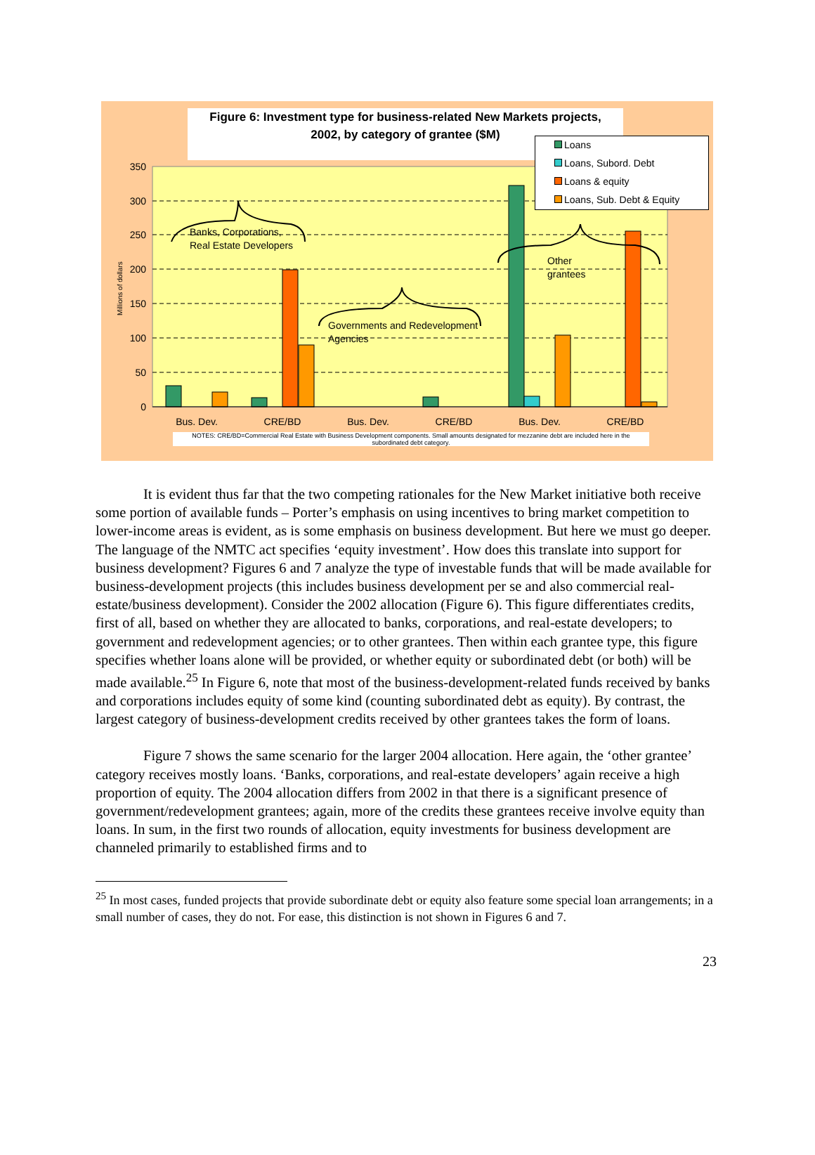350
300
250
200
150
100
50
0
Millions of dollars
Bus. Dev.
CRE/BD
Bus. Dev.
CRE/BD
Bus. Dev.
CRE/BD
Banks, Corporations,
Real Estate Developers
Governments and Redevelopment
Agencies
Other
grantees
Figure 6: Investment type for business-related New Markets projects,
2002, by category of grantee ($M)
Loans
Loans, Subord. Debt
Loans & equity
Loans, Sub. Debt & Equity
NOTES: CRE/BD=Commercial Real Estate with Business Development components. Small amounts designated for mezzanine debt are included here in the subordinated debt category.
It is evident thus far that the two competing rationales for the New Market initiative both receive some portion of available funds – Porter’s emphasis on using incentives to bring market competition to lower-income areas is evident, as is some emphasis on business development. But here we must go deeper. The language of the NMTC act specifies ‘equity investment’. How does this translate into support for business development? Figures 6 and 7 analyze the type of investable funds that will be made available for business-development projects (this includes business development per se and also commercial real-estate/business development). Consider the 2002 allocation (Figure 6). This figure differentiates credits, first of all, based on whether they are allocated to banks, corporations, and real-estate developers; to government and redevelopment agencies; or to other grantees. Then within each grantee type, this figure specifies whether loans alone will be provided, or whether equity or subordinated debt (or both) will be made available.<sup>25</sup> In Figure 6, note that most of the business-development-related funds received by banks and corporations includes equity of some kind (counting subordinated debt as equity). By contrast, the largest category of business-development credits received by other grantees takes the form of loans.
Figure 7 shows the same scenario for the larger 2004 allocation. Here again, the ‘other grantee’ category receives mostly loans. ‘Banks, corporations, and real-estate developers’ again receive a high proportion of equity. The 2004 allocation differs from 2002 in that there is a significant presence of government/redevelopment grantees; again, more of the credits these grantees receive involve equity than loans. In sum, in the first two rounds of allocation, equity investments for business development are channeled primarily to established firms and to
<sup>25</sup> In most cases, funded projects that provide subordinate debt or equity also feature some special loan arrangements; in a small number of cases, they do not. For ease, this distinction is not shown in Figures 6 and 7.
23